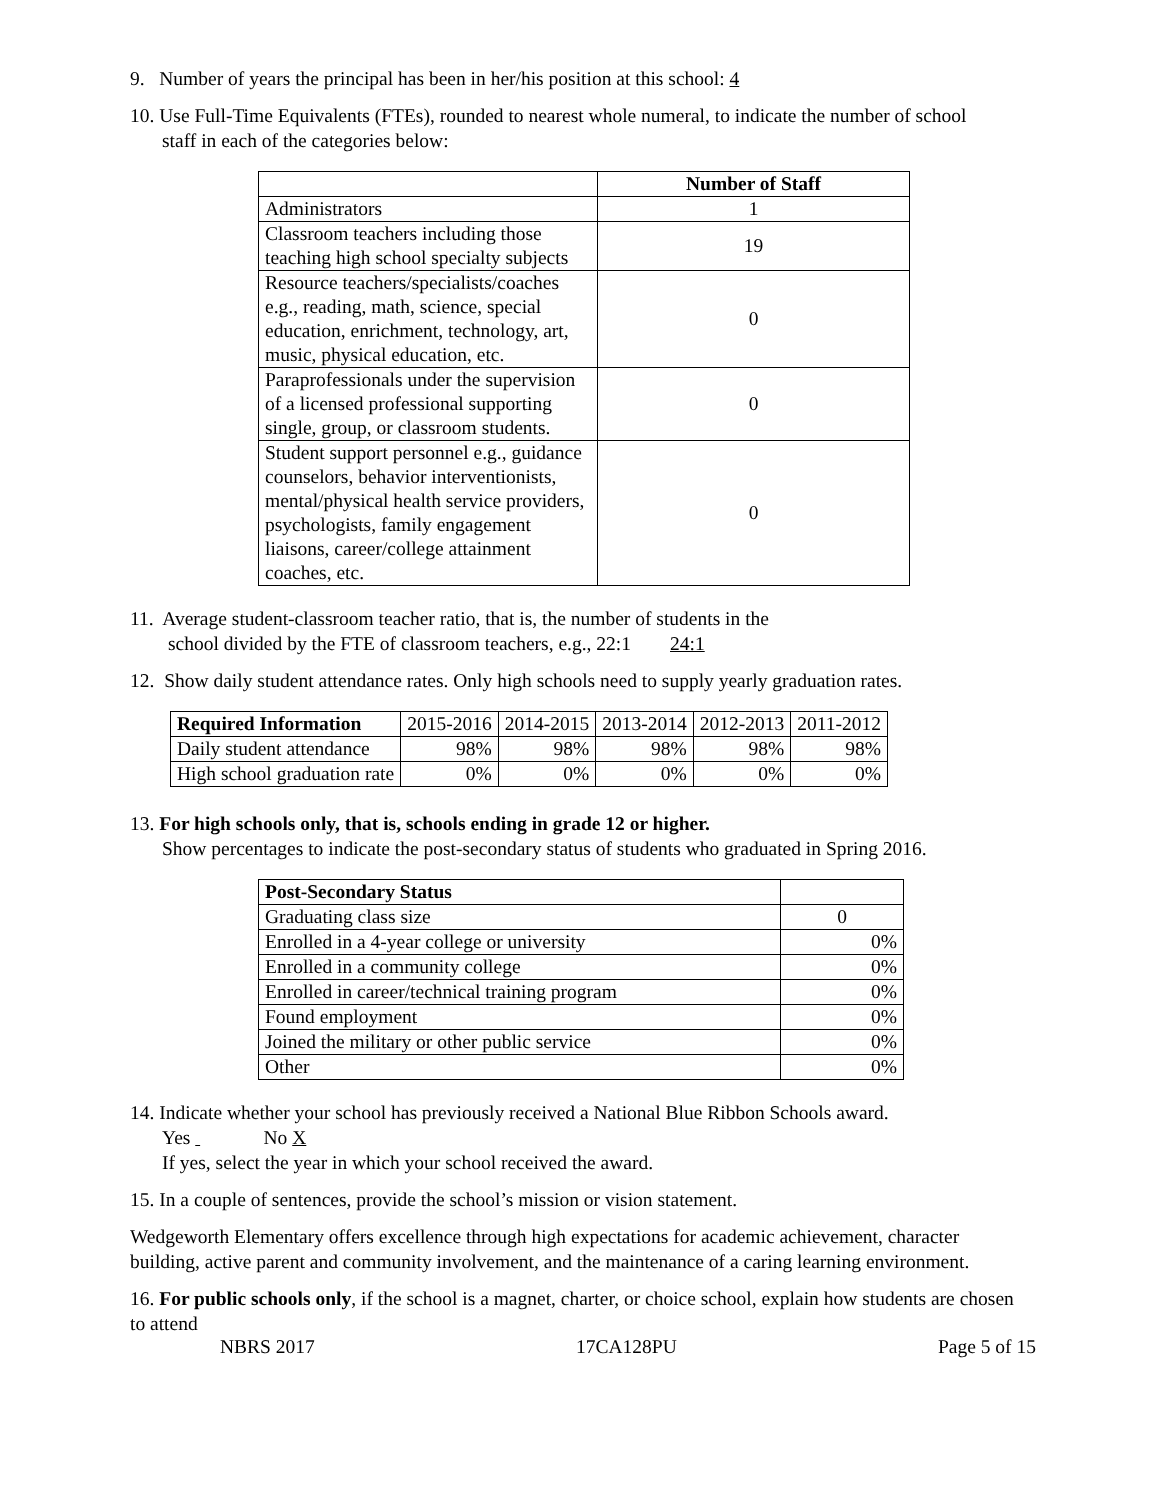9. Number of years the principal has been in her/his position at this school: 4
10. Use Full-Time Equivalents (FTEs), rounded to nearest whole numeral, to indicate the number of school
staff in each of the categories below:
| | Number of Staff |
| --- | --- |
| Administrators | 1 |
| Classroom teachers including those teaching high school specialty subjects | 19 |
| Resource teachers/specialists/coaches e.g., reading, math, science, special education, enrichment, technology, art, music, physical education, etc. | 0 |
| Paraprofessionals under the supervision of a licensed professional supporting single, group, or classroom students. | 0 |
| Student support personnel e.g., guidance counselors, behavior interventionists, mental/physical health service providers, psychologists, family engagement liaisons, career/college attainment coaches, etc. | 0 |
11. Average student-classroom teacher ratio, that is, the number of students in the
school divided by the FTE of classroom teachers, e.g., 22:1 24:1
12. Show daily student attendance rates. Only high schools need to supply yearly graduation rates.
| Required Information | 2015-2016 | 2014-2015 | 2013-2014 | 2012-2013 | 2011-2012 |
| Daily student attendance | 98% | 98% | 98% | 98% | 98% |
| High school graduation rate | 0% | 0% | 0% | 0% | 0% |
13. For high schools only, that is, schools ending in grade 12 or higher.
Show percentages to indicate the post-secondary status of students who graduated in Spring 2016.
| Post-Secondary Status | |
| Graduating class size | 0 |
| Enrolled in a 4-year college or university | 0% |
| Enrolled in a community college | 0% |
| Enrolled in career/technical training program | 0% |
| Found employment | 0% |
| Joined the military or other public service | 0% |
| Other | 0% |
14. Indicate whether your school has previously received a National Blue Ribbon Schools award.
Yes No X
If yes, select the year in which your school received the award.
15. In a couple of sentences, provide the school’s mission or vision statement.
Wedgeworth Elementary offers excellence through high expectations for academic achievement, character building, active parent and community involvement, and the maintenance of a caring learning environment.
16. For public schools only, if the school is a magnet, charter, or choice school, explain how students are chosen to attend
NBRS 2017 17CA128PU Page 5 of 15